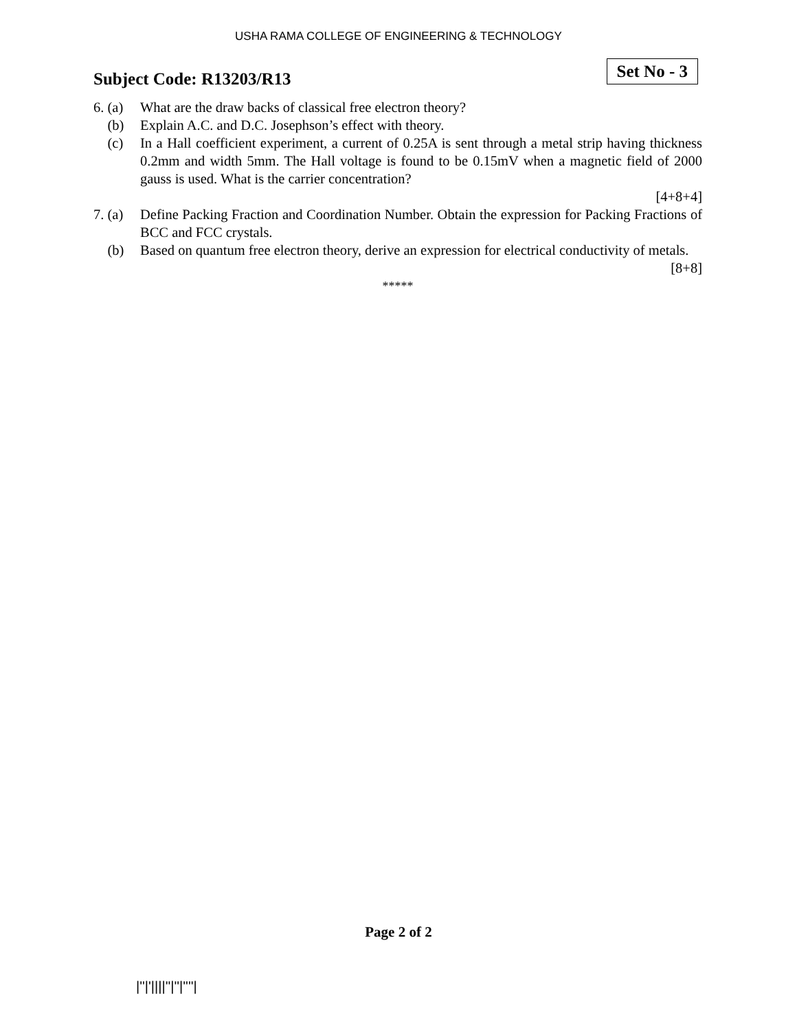USHA RAMA COLLEGE OF ENGINEERING & TECHNOLOGY
Subject Code: R13203/R13
Set No - 3
6. (a)
What are the draw backs of classical free electron theory?
(b) Explain A.C. and D.C. Josephson’s effect with theory.
(c) In a Hall coefficient experiment, a current of 0.25A is sent through a metal strip having thickness 0.2mm and width 5mm. The Hall voltage is found to be 0.15mV when a magnetic field of 2000 gauss is used. What is the carrier concentration?
[4+8+4]
7. (a)
Define Packing Fraction and Coordination Number. Obtain the expression for Packing Fractions of BCC and FCC crystals.
(b) Based on quantum free electron theory, derive an expression for electrical conductivity of metals.
[8+8]
*****
Page 2 of 2
|''|'||||''|''|''''|